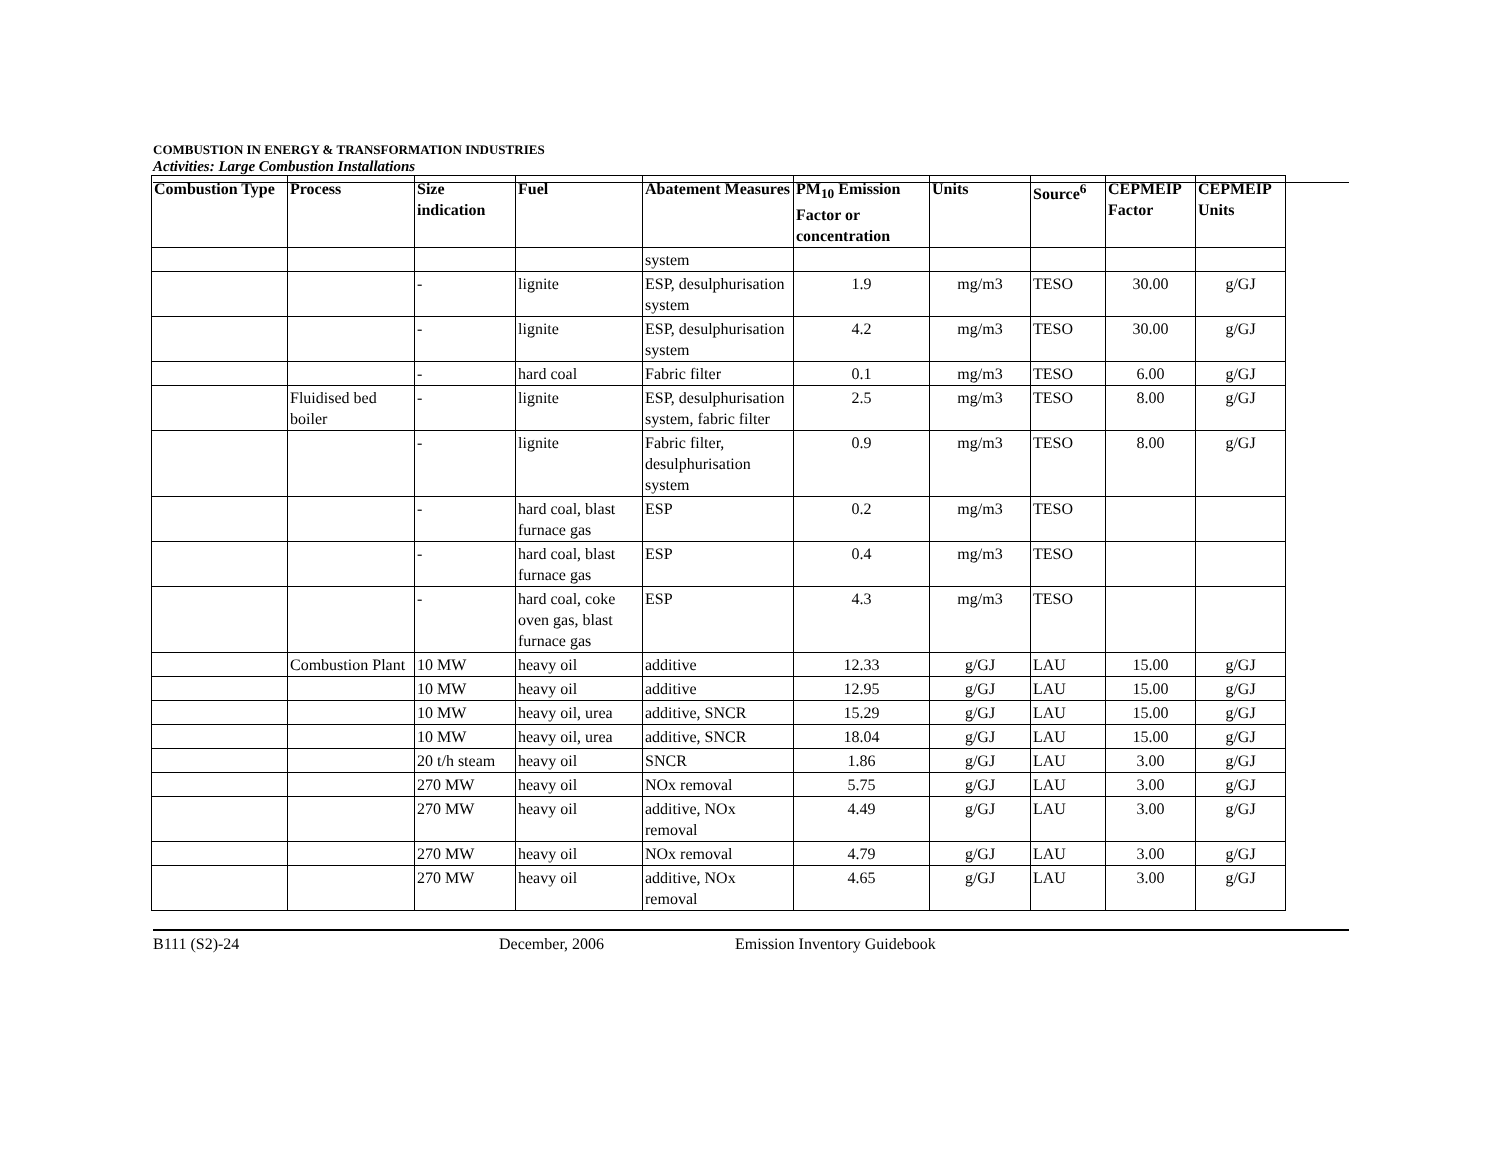COMBUSTION IN ENERGY & TRANSFORMATION INDUSTRIES
Activities: Large Combustion Installations
| Combustion Type | Process | Size indication | Fuel | Abatement Measures | PM<sub>10</sub> Emission Factor or concentration | Units | Source<sup>6</sup> | CEPMEIP Factor | CEPMEIP Units |
| --- | --- | --- | --- | --- | --- | --- | --- | --- | --- |
| | | | | system | | | | | |
| | | - | lignite | ESP, desulphurisation system | 1.9 | mg/m3 | TESO | 30.00 | g/GJ |
| | | - | lignite | ESP, desulphurisation system | 4.2 | mg/m3 | TESO | 30.00 | g/GJ |
| | | - | hard coal | Fabric filter | 0.1 | mg/m3 | TESO | 6.00 | g/GJ |
| | Fluidised bed boiler | - | lignite | ESP, desulphurisation system, fabric filter | 2.5 | mg/m3 | TESO | 8.00 | g/GJ |
| | | - | lignite | Fabric filter, desulphurisation system | 0.9 | mg/m3 | TESO | 8.00 | g/GJ |
| | | - | hard coal, blast furnace gas | ESP | 0.2 | mg/m3 | TESO | | |
| | | - | hard coal, blast furnace gas | ESP | 0.4 | mg/m3 | TESO | | |
| | | - | hard coal, coke oven gas, blast furnace gas | ESP | 4.3 | mg/m3 | TESO | | |
| | Combustion Plant | 10 MW | heavy oil | additive | 12.33 | g/GJ | LAU | 15.00 | g/GJ |
| | | 10 MW | heavy oil | additive | 12.95 | g/GJ | LAU | 15.00 | g/GJ |
| | | 10 MW | heavy oil, urea | additive, SNCR | 15.29 | g/GJ | LAU | 15.00 | g/GJ |
| | | 10 MW | heavy oil, urea | additive, SNCR | 18.04 | g/GJ | LAU | 15.00 | g/GJ |
| | | 20 t/h steam | heavy oil | SNCR | 1.86 | g/GJ | LAU | 3.00 | g/GJ |
| | | 270 MW | heavy oil | NOx removal | 5.75 | g/GJ | LAU | 3.00 | g/GJ |
| | | 270 MW | heavy oil | additive, NOx removal | 4.49 | g/GJ | LAU | 3.00 | g/GJ |
| | | 270 MW | heavy oil | NOx removal | 4.79 | g/GJ | LAU | 3.00 | g/GJ |
| | | 270 MW | heavy oil | additive, NOx removal | 4.65 | g/GJ | LAU | 3.00 | g/GJ |
B111 (S2)-24 December, 2006 Emission Inventory Guidebook